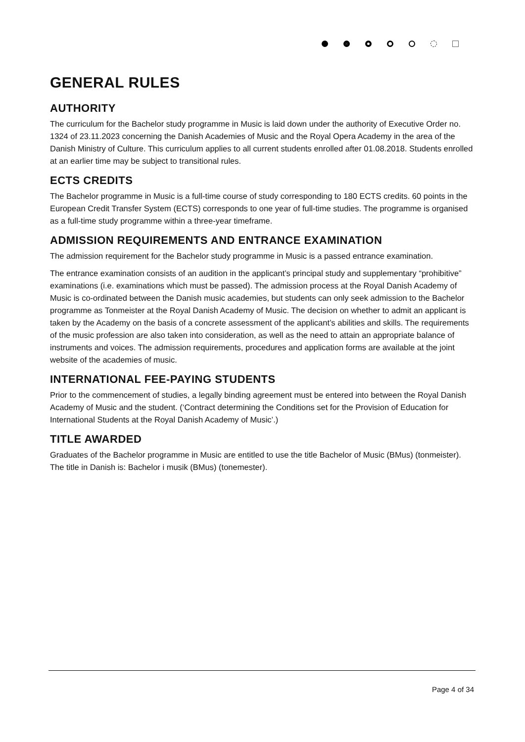GENERAL RULES
AUTHORITY
The curriculum for the Bachelor study programme in Music is laid down under the authority of Executive Order no. 1324 of 23.11.2023 concerning the Danish Academies of Music and the Royal Opera Academy in the area of the Danish Ministry of Culture. This curriculum applies to all current students enrolled after 01.08.2018. Students enrolled at an earlier time may be subject to transitional rules.
ECTS CREDITS
The Bachelor programme in Music is a full-time course of study corresponding to 180 ECTS credits. 60 points in the European Credit Transfer System (ECTS) corresponds to one year of full-time studies. The programme is organised as a full-time study programme within a three-year timeframe.
ADMISSION REQUIREMENTS AND ENTRANCE EXAMINATION
The admission requirement for the Bachelor study programme in Music is a passed entrance examination.
The entrance examination consists of an audition in the applicant’s principal study and supplementary “prohibitive” examinations (i.e. examinations which must be passed). The admission process at the Royal Danish Academy of Music is co-ordinated between the Danish music academies, but students can only seek admission to the Bachelor programme as Tonmeister at the Royal Danish Academy of Music. The decision on whether to admit an applicant is taken by the Academy on the basis of a concrete assessment of the applicant’s abilities and skills. The requirements of the music profession are also taken into consideration, as well as the need to attain an appropriate balance of instruments and voices. The admission requirements, procedures and application forms are available at the joint website of the academies of music.
INTERNATIONAL FEE-PAYING STUDENTS
Prior to the commencement of studies, a legally binding agreement must be entered into between the Royal Danish Academy of Music and the student. (‘Contract determining the Conditions set for the Provision of Education for International Students at the Royal Danish Academy of Music’.)
TITLE AWARDED
Graduates of the Bachelor programme in Music are entitled to use the title Bachelor of Music (BMus) (tonmeister). The title in Danish is: Bachelor i musik (BMus) (tonemester).
Page 4 of 34